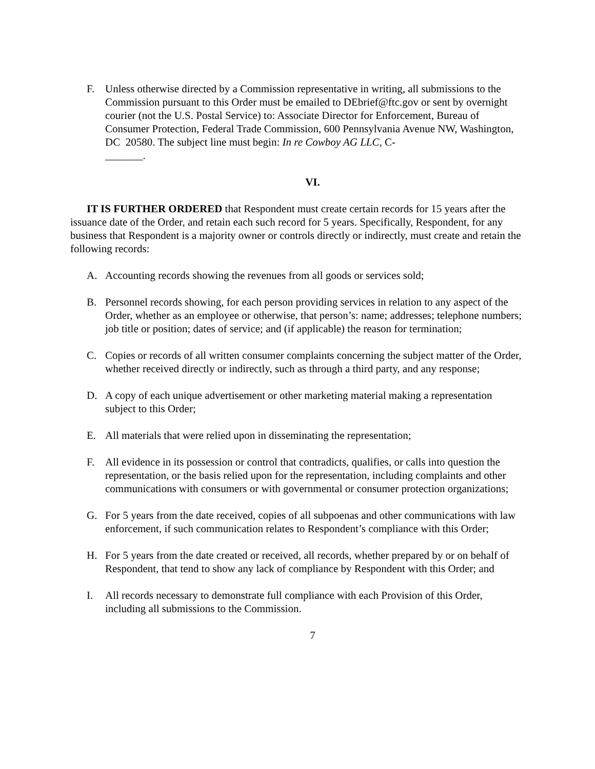F. Unless otherwise directed by a Commission representative in writing, all submissions to the Commission pursuant to this Order must be emailed to DEbrief@ftc.gov or sent by overnight courier (not the U.S. Postal Service) to: Associate Director for Enforcement, Bureau of Consumer Protection, Federal Trade Commission, 600 Pennsylvania Avenue NW, Washington, DC 20580. The subject line must begin: In re Cowboy AG LLC, C-
_______.
VI.
IT IS FURTHER ORDERED that Respondent must create certain records for 15 years after the issuance date of the Order, and retain each such record for 5 years. Specifically, Respondent, for any business that Respondent is a majority owner or controls directly or indirectly, must create and retain the following records:
A. Accounting records showing the revenues from all goods or services sold;
B. Personnel records showing, for each person providing services in relation to any aspect of the Order, whether as an employee or otherwise, that person’s: name; addresses; telephone numbers; job title or position; dates of service; and (if applicable) the reason for termination;
C. Copies or records of all written consumer complaints concerning the subject matter of the Order, whether received directly or indirectly, such as through a third party, and any response;
D. A copy of each unique advertisement or other marketing material making a representation subject to this Order;
E. All materials that were relied upon in disseminating the representation;
F. All evidence in its possession or control that contradicts, qualifies, or calls into question the representation, or the basis relied upon for the representation, including complaints and other communications with consumers or with governmental or consumer protection organizations;
G. For 5 years from the date received, copies of all subpoenas and other communications with law enforcement, if such communication relates to Respondent’s compliance with this Order;
H. For 5 years from the date created or received, all records, whether prepared by or on behalf of Respondent, that tend to show any lack of compliance by Respondent with this Order; and
I. All records necessary to demonstrate full compliance with each Provision of this Order, including all submissions to the Commission.
7